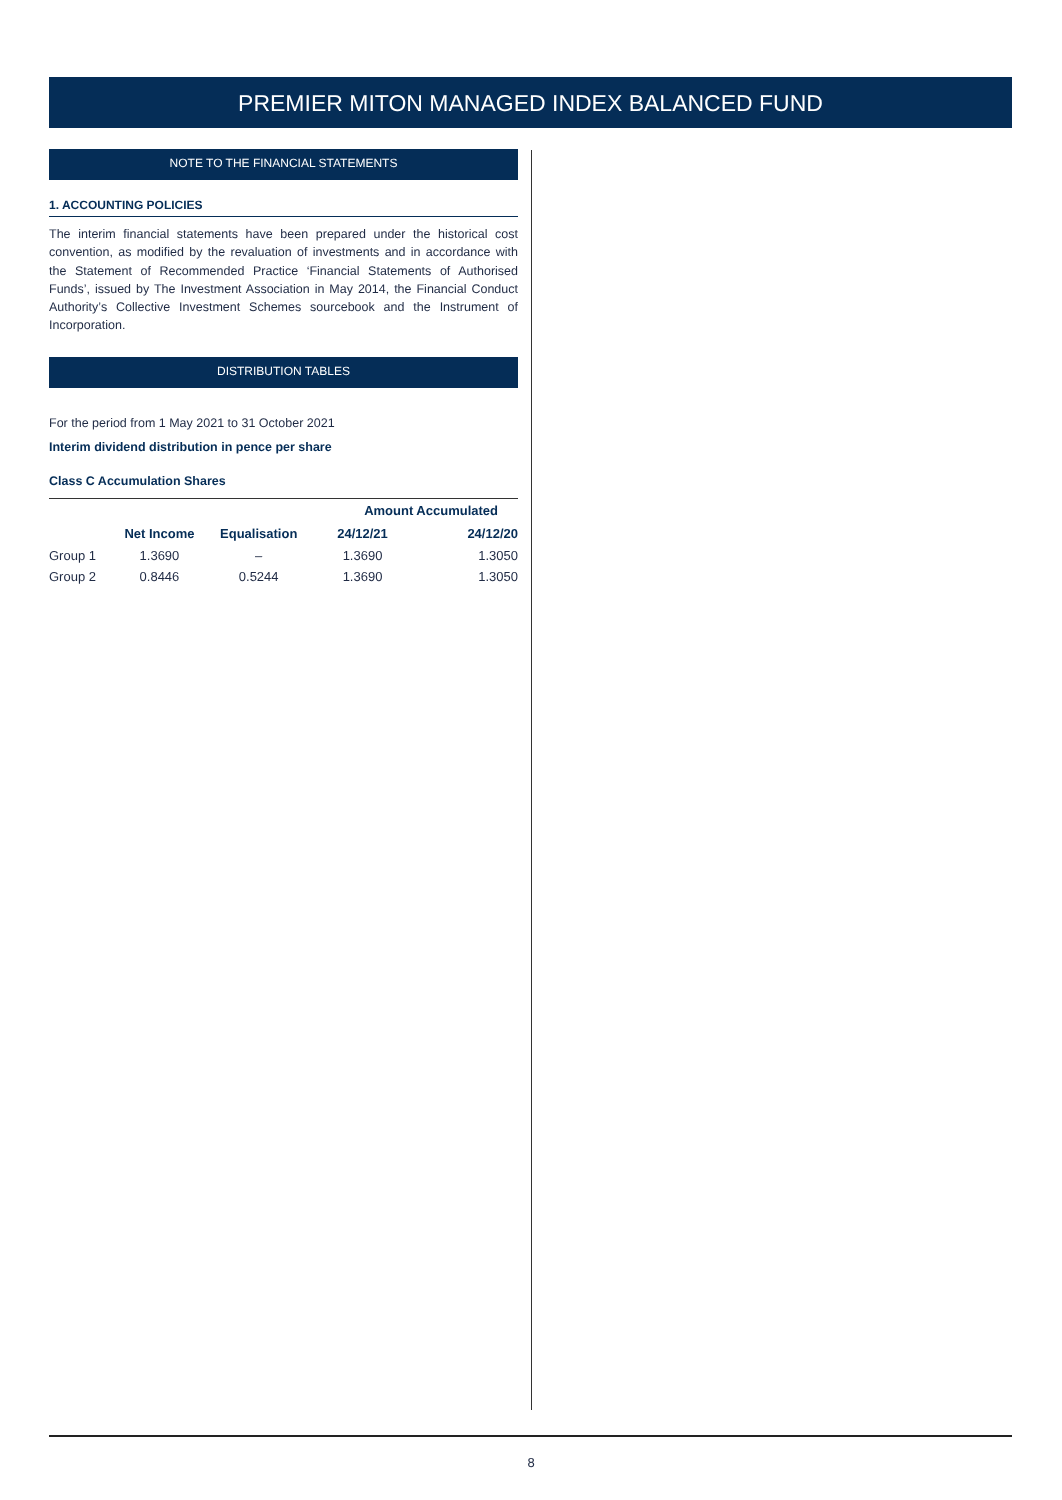PREMIER MITON MANAGED INDEX BALANCED FUND
NOTE TO THE FINANCIAL STATEMENTS
1. ACCOUNTING POLICIES
The interim financial statements have been prepared under the historical cost convention, as modified by the revaluation of investments and in accordance with the Statement of Recommended Practice ‘Financial Statements of Authorised Funds’, issued by The Investment Association in May 2014, the Financial Conduct Authority’s Collective Investment Schemes sourcebook and the Instrument of Incorporation.
DISTRIBUTION TABLES
For the period from 1 May 2021 to 31 October 2021
Interim dividend distribution in pence per share
Class C Accumulation Shares
| | | | Amount Accumulated | |
| --- | --- | --- | --- | --- |
| | Net Income | Equalisation | 24/12/21 | 24/12/20 |
| Group 1 | 1.3690 | – | 1.3690 | 1.3050 |
| Group 2 | 0.8446 | 0.5244 | 1.3690 | 1.3050 |
8